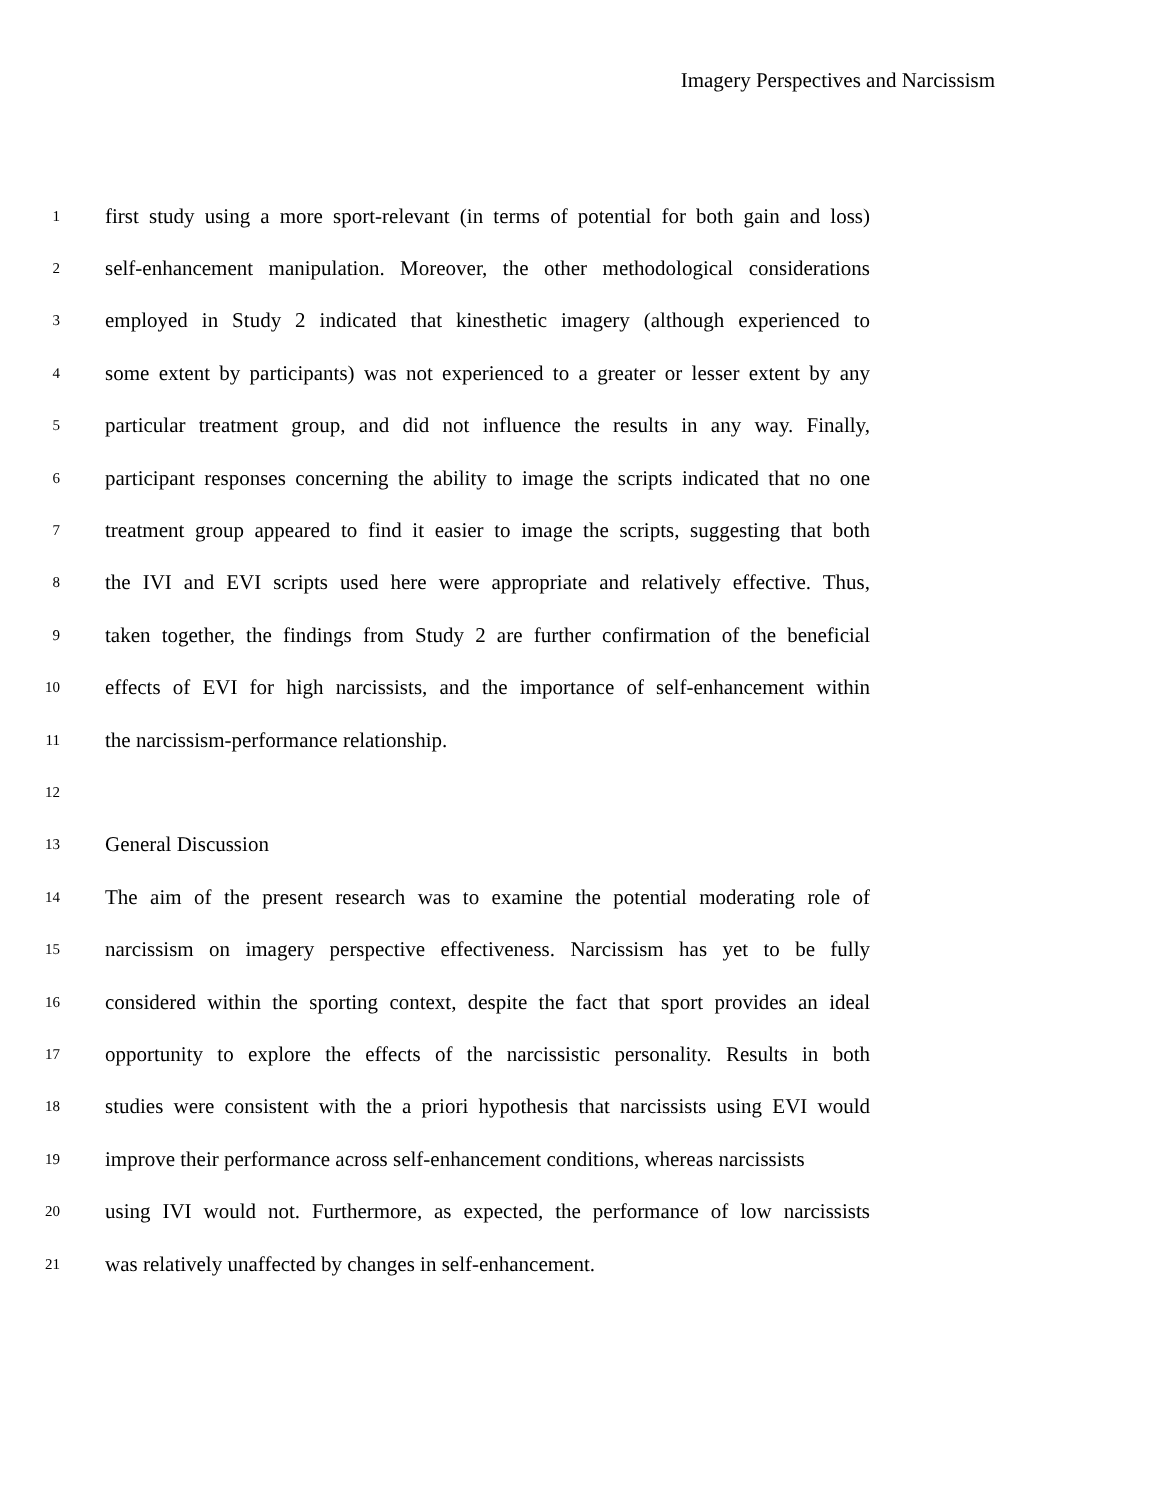Imagery Perspectives and Narcissism
1 first study using a more sport-relevant (in terms of potential for both gain and loss)
2 self-enhancement manipulation. Moreover, the other methodological considerations
3 employed in Study 2 indicated that kinesthetic imagery (although experienced to
4 some extent by participants) was not experienced to a greater or lesser extent by any
5 particular treatment group, and did not influence the results in any way. Finally,
6 participant responses concerning the ability to image the scripts indicated that no one
7 treatment group appeared to find it easier to image the scripts, suggesting that both
8 the IVI and EVI scripts used here were appropriate and relatively effective. Thus,
9 taken together, the findings from Study 2 are further confirmation of the beneficial
10 effects of EVI for high narcissists, and the importance of self-enhancement within
11 the narcissism-performance relationship.
12
13 General Discussion
14 The aim of the present research was to examine the potential moderating role of
15 narcissism on imagery perspective effectiveness. Narcissism has yet to be fully
16 considered within the sporting context, despite the fact that sport provides an ideal
17 opportunity to explore the effects of the narcissistic personality. Results in both
18 studies were consistent with the a priori hypothesis that narcissists using EVI would
19 improve their performance across self-enhancement conditions, whereas narcissists
20 using IVI would not. Furthermore, as expected, the performance of low narcissists
21 was relatively unaffected by changes in self-enhancement.